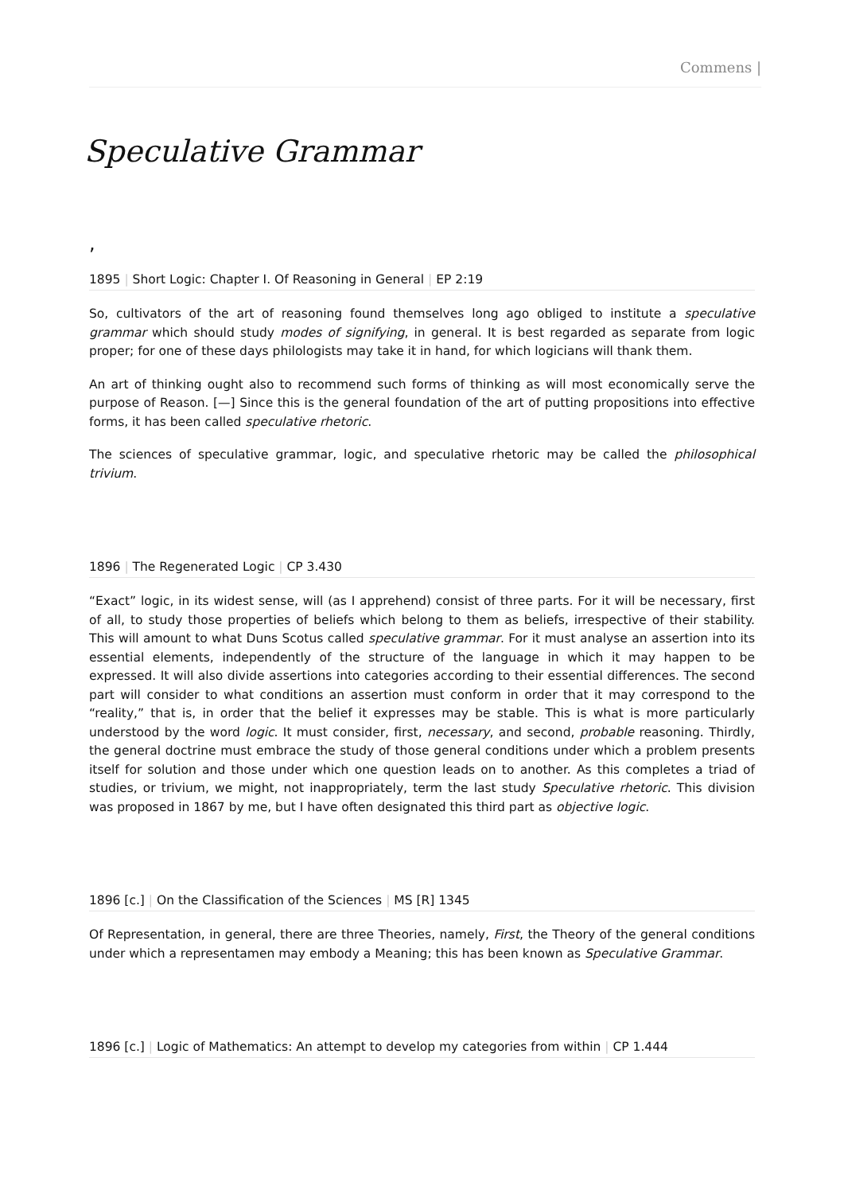Commens |
Speculative Grammar
,
1895 | Short Logic: Chapter I. Of Reasoning in General | EP 2:19
So, cultivators of the art of reasoning found themselves long ago obliged to institute a speculative grammar which should study modes of signifying, in general. It is best regarded as separate from logic proper; for one of these days philologists may take it in hand, for which logicians will thank them.
An art of thinking ought also to recommend such forms of thinking as will most economically serve the purpose of Reason. [—] Since this is the general foundation of the art of putting propositions into effective forms, it has been called speculative rhetoric.
The sciences of speculative grammar, logic, and speculative rhetoric may be called the philosophical trivium.
1896 | The Regenerated Logic | CP 3.430
“Exact” logic, in its widest sense, will (as I apprehend) consist of three parts. For it will be necessary, first of all, to study those properties of beliefs which belong to them as beliefs, irrespective of their stability. This will amount to what Duns Scotus called speculative grammar. For it must analyse an assertion into its essential elements, independently of the structure of the language in which it may happen to be expressed. It will also divide assertions into categories according to their essential differences. The second part will consider to what conditions an assertion must conform in order that it may correspond to the “reality,” that is, in order that the belief it expresses may be stable. This is what is more particularly understood by the word logic. It must consider, first, necessary, and second, probable reasoning. Thirdly, the general doctrine must embrace the study of those general conditions under which a problem presents itself for solution and those under which one question leads on to another. As this completes a triad of studies, or trivium, we might, not inappropriately, term the last study Speculative rhetoric. This division was proposed in 1867 by me, but I have often designated this third part as objective logic.
1896 [c.] | On the Classification of the Sciences | MS [R] 1345
Of Representation, in general, there are three Theories, namely, First, the Theory of the general conditions under which a representamen may embody a Meaning; this has been known as Speculative Grammar.
1896 [c.] | Logic of Mathematics: An attempt to develop my categories from within | CP 1.444